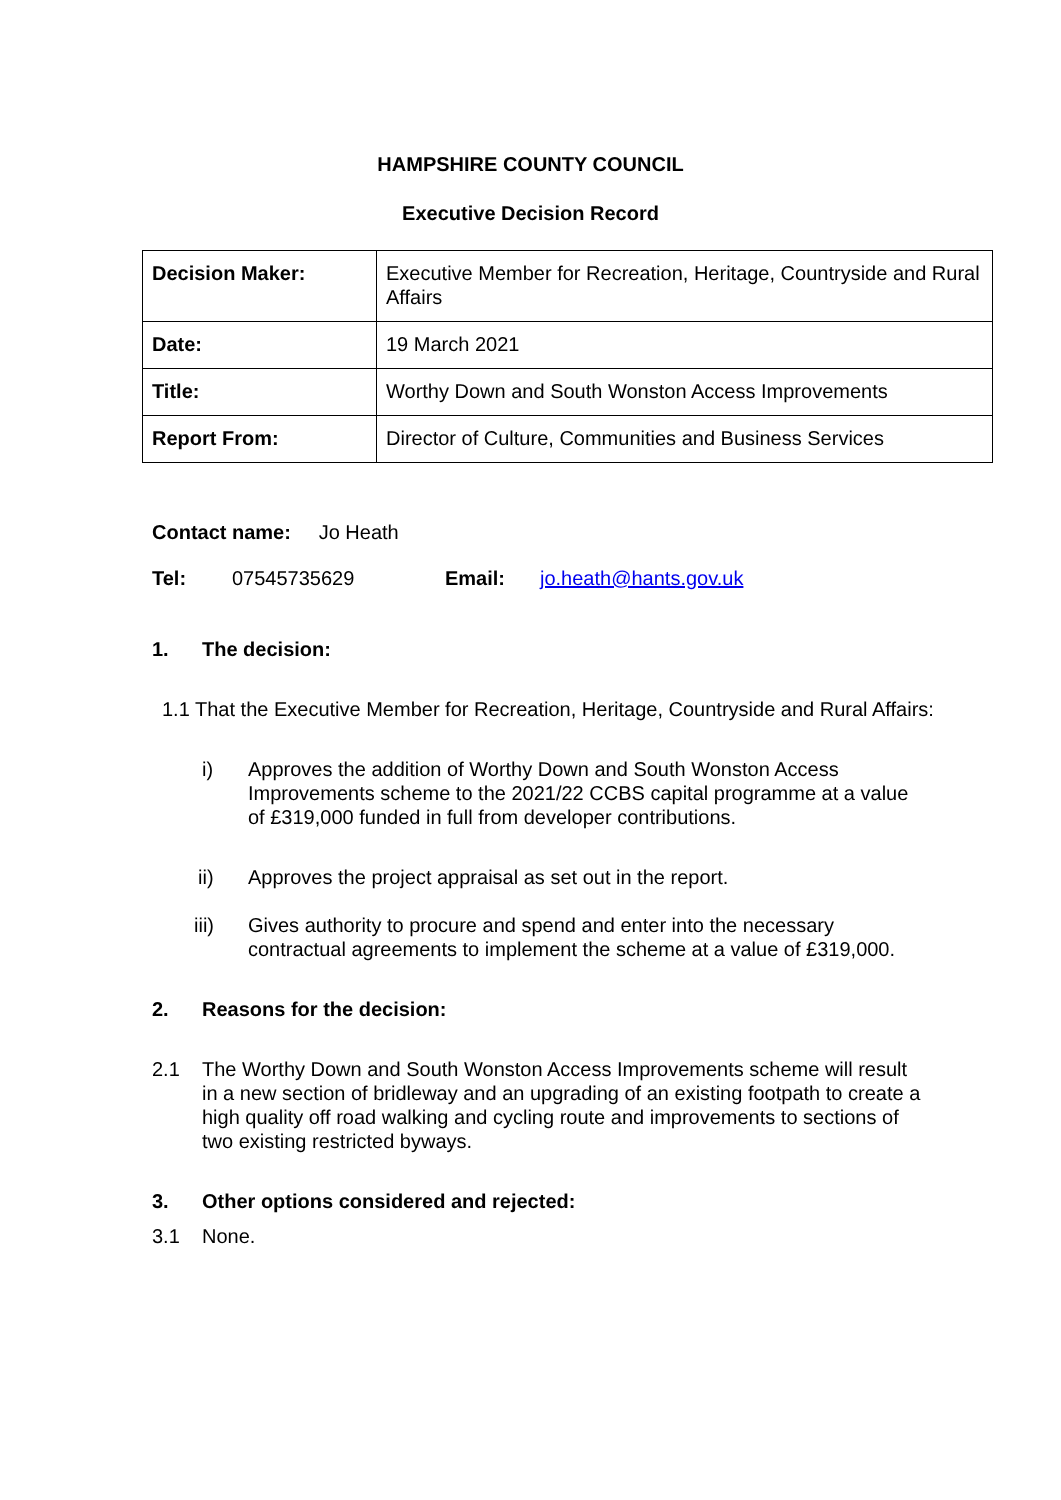HAMPSHIRE COUNTY COUNCIL
Executive Decision Record
| Decision Maker: | Executive Member for Recreation, Heritage, Countryside and Rural Affairs |
| Date: | 19 March 2021 |
| Title: | Worthy Down and South Wonston Access Improvements |
| Report From: | Director of Culture, Communities and Business Services |
Contact name: Jo Heath
Tel: 07545735629 Email: jo.heath@hants.gov.uk
1. The decision:
1.1 That the Executive Member for Recreation, Heritage, Countryside and Rural Affairs:
i) Approves the addition of Worthy Down and South Wonston Access Improvements scheme to the 2021/22 CCBS capital programme at a value of £319,000 funded in full from developer contributions.
ii) Approves the project appraisal as set out in the report.
iii) Gives authority to procure and spend and enter into the necessary contractual agreements to implement the scheme at a value of £319,000.
2. Reasons for the decision:
2.1 The Worthy Down and South Wonston Access Improvements scheme will result in a new section of bridleway and an upgrading of an existing footpath to create a high quality off road walking and cycling route and improvements to sections of two existing restricted byways.
3. Other options considered and rejected:
3.1 None.